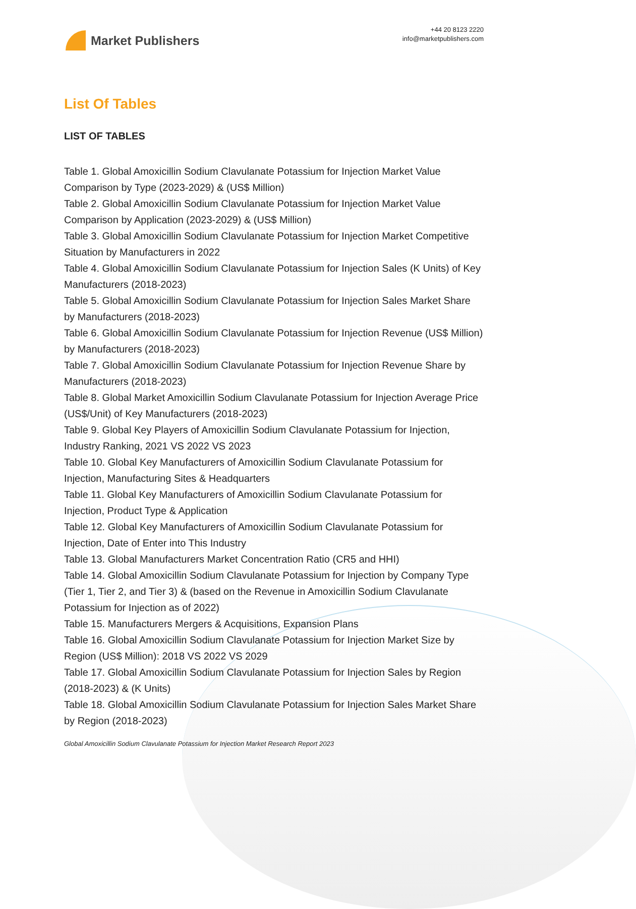Market Publishers
+44 20 8123 2220
info@marketpublishers.com
List Of Tables
LIST OF TABLES
Table 1. Global Amoxicillin Sodium Clavulanate Potassium for Injection Market Value Comparison by Type (2023-2029) & (US$ Million)
Table 2. Global Amoxicillin Sodium Clavulanate Potassium for Injection Market Value Comparison by Application (2023-2029) & (US$ Million)
Table 3. Global Amoxicillin Sodium Clavulanate Potassium for Injection Market Competitive Situation by Manufacturers in 2022
Table 4. Global Amoxicillin Sodium Clavulanate Potassium for Injection Sales (K Units) of Key Manufacturers (2018-2023)
Table 5. Global Amoxicillin Sodium Clavulanate Potassium for Injection Sales Market Share by Manufacturers (2018-2023)
Table 6. Global Amoxicillin Sodium Clavulanate Potassium for Injection Revenue (US$ Million) by Manufacturers (2018-2023)
Table 7. Global Amoxicillin Sodium Clavulanate Potassium for Injection Revenue Share by Manufacturers (2018-2023)
Table 8. Global Market Amoxicillin Sodium Clavulanate Potassium for Injection Average Price (US$/Unit) of Key Manufacturers (2018-2023)
Table 9. Global Key Players of Amoxicillin Sodium Clavulanate Potassium for Injection, Industry Ranking, 2021 VS 2022 VS 2023
Table 10. Global Key Manufacturers of Amoxicillin Sodium Clavulanate Potassium for Injection, Manufacturing Sites & Headquarters
Table 11. Global Key Manufacturers of Amoxicillin Sodium Clavulanate Potassium for Injection, Product Type & Application
Table 12. Global Key Manufacturers of Amoxicillin Sodium Clavulanate Potassium for Injection, Date of Enter into This Industry
Table 13. Global Manufacturers Market Concentration Ratio (CR5 and HHI)
Table 14. Global Amoxicillin Sodium Clavulanate Potassium for Injection by Company Type (Tier 1, Tier 2, and Tier 3) & (based on the Revenue in Amoxicillin Sodium Clavulanate Potassium for Injection as of 2022)
Table 15. Manufacturers Mergers & Acquisitions, Expansion Plans
Table 16. Global Amoxicillin Sodium Clavulanate Potassium for Injection Market Size by Region (US$ Million): 2018 VS 2022 VS 2029
Table 17. Global Amoxicillin Sodium Clavulanate Potassium for Injection Sales by Region (2018-2023) & (K Units)
Table 18. Global Amoxicillin Sodium Clavulanate Potassium for Injection Sales Market Share by Region (2018-2023)
Global Amoxicillin Sodium Clavulanate Potassium for Injection Market Research Report 2023